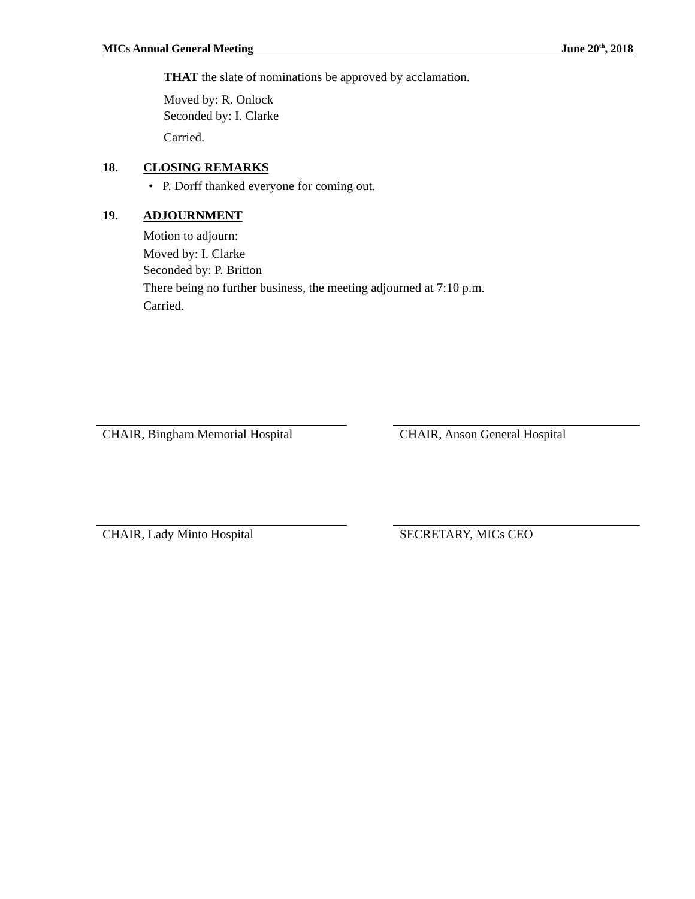MICs Annual General Meeting June 20<sup>th</sup>, 2018
THAT the slate of nominations be approved by acclamation.
Moved by: R. Onlock
Seconded by: I. Clarke
Carried.
18. CLOSING REMARKS
• P. Dorff thanked everyone for coming out.
19. ADJOURNMENT
Motion to adjourn:
Moved by: I. Clarke
Seconded by: P. Britton
There being no further business, the meeting adjourned at 7:10 p.m.
Carried.
CHAIR, Bingham Memorial Hospital CHAIR, Anson General Hospital
CHAIR, Lady Minto Hospital SECRETARY, MICs CEO